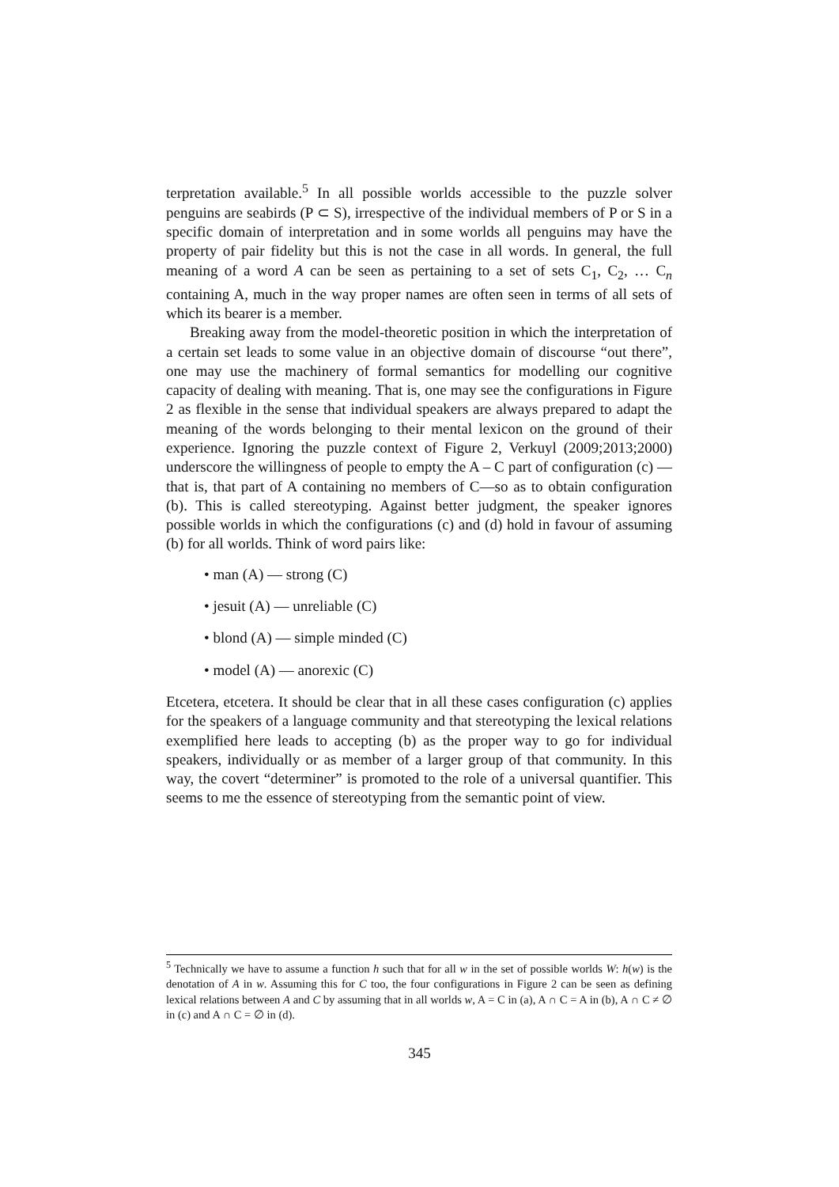terpretation available.<sup>5</sup> In all possible worlds accessible to the puzzle solver penguins are seabirds (P ⊂ S), irrespective of the individual members of P or S in a specific domain of interpretation and in some worlds all penguins may have the property of pair fidelity but this is not the case in all words. In general, the full meaning of a word A can be seen as pertaining to a set of sets C<sub>1</sub>, C<sub>2</sub>, … C<sub>n</sub> containing A, much in the way proper names are often seen in terms of all sets of which its bearer is a member.
Breaking away from the model-theoretic position in which the interpretation of a certain set leads to some value in an objective domain of discourse “out there”, one may use the machinery of formal semantics for modelling our cognitive capacity of dealing with meaning. That is, one may see the configurations in Figure 2 as flexible in the sense that individual speakers are always prepared to adapt the meaning of the words belonging to their mental lexicon on the ground of their experience. Ignoring the puzzle context of Figure 2, Verkuyl (2009;2013;2000) underscore the willingness of people to empty the A – C part of configuration (c) —that is, that part of A containing no members of C—so as to obtain configuration (b). This is called stereotyping. Against better judgment, the speaker ignores possible worlds in which the configurations (c) and (d) hold in favour of assuming (b) for all worlds. Think of word pairs like:
• man (A) — strong (C)
• jesuit (A) — unreliable (C)
• blond (A) — simple minded (C)
• model (A) — anorexic (C)
Etcetera, etcetera. It should be clear that in all these cases configuration (c) applies for the speakers of a language community and that stereotyping the lexical relations exemplified here leads to accepting (b) as the proper way to go for individual speakers, individually or as member of a larger group of that community. In this way, the covert “determiner” is promoted to the role of a universal quantifier. This seems to me the essence of stereotyping from the semantic point of view.
<sup>5</sup> Technically we have to assume a function h such that for all w in the set of possible worlds W: h(w) is the denotation of A in w. Assuming this for C too, the four configurations in Figure 2 can be seen as defining lexical relations between A and C by assuming that in all worlds w, A = C in (a), A ∩ C = A in (b), A ∩ C ≠ ∅ in (c) and A ∩ C = ∅ in (d).
345